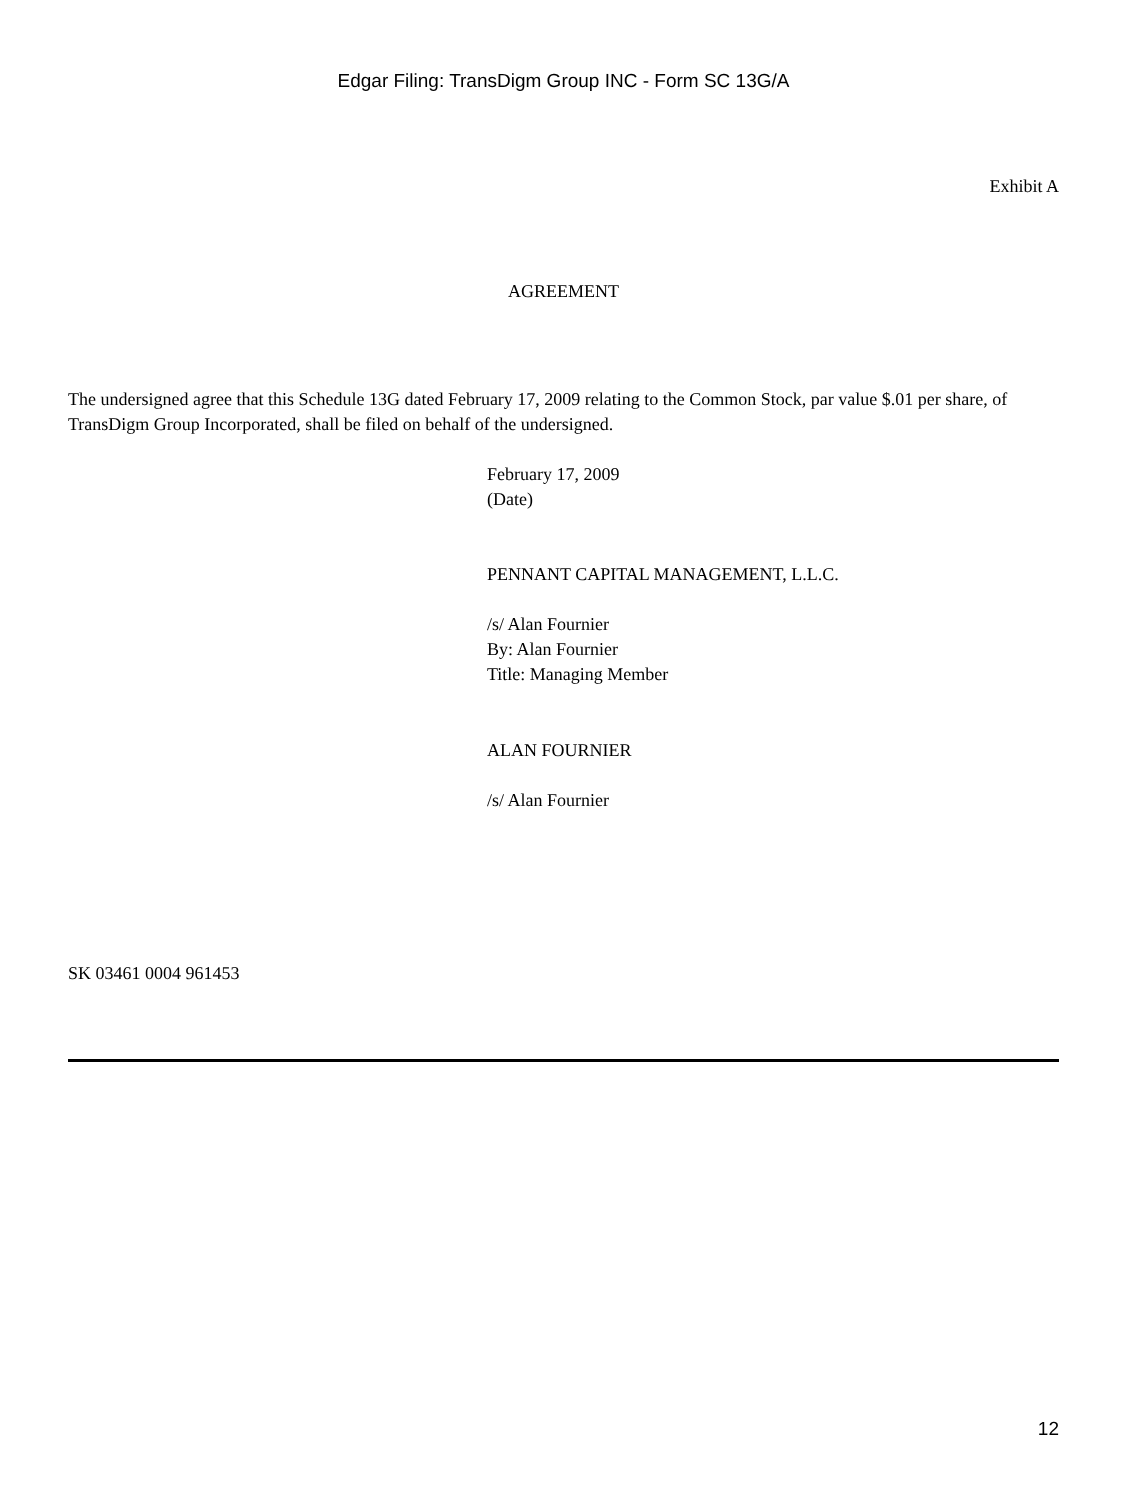Edgar Filing: TransDigm Group INC - Form SC 13G/A
Exhibit A
AGREEMENT
The undersigned agree that this Schedule 13G dated February 17, 2009 relating to the Common Stock, par value $.01 per share, of TransDigm Group Incorporated, shall be filed on behalf of the undersigned.
February 17, 2009
(Date)
PENNANT CAPITAL MANAGEMENT, L.L.C.
/s/ Alan Fournier
By: Alan Fournier
Title: Managing Member
ALAN FOURNIER
/s/ Alan Fournier
SK 03461 0004 961453
12